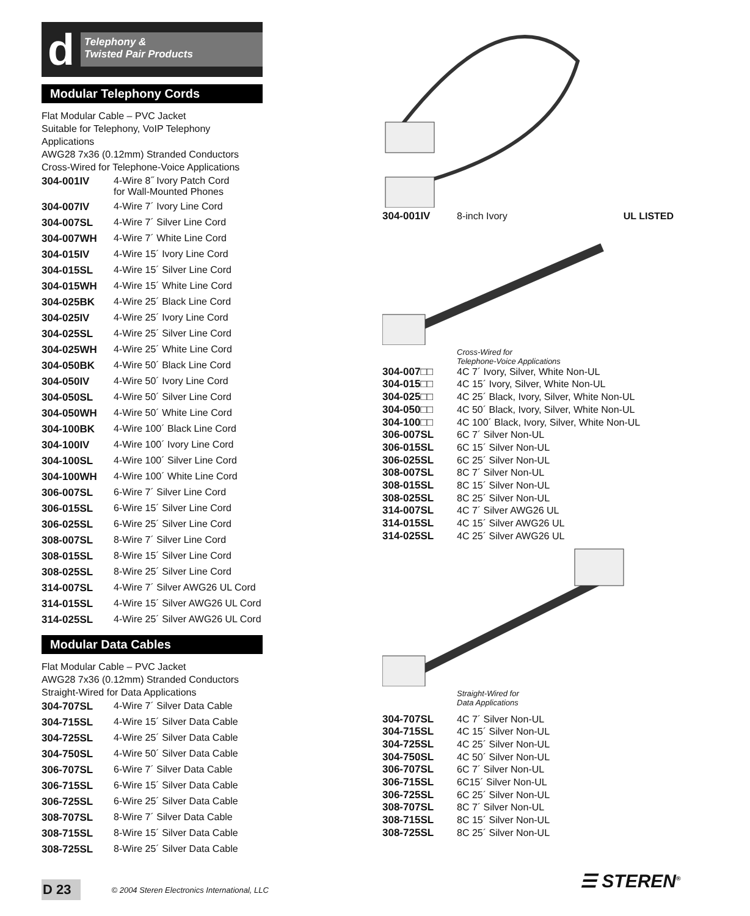d
Telephony &
Twisted Pair Products
Modular Telephony Cords
Flat Modular Cable – PVC Jacket
Suitable for Telephony, VoIP Telephony Applications
AWG28 7x36 (0.12mm) Stranded Conductors
Cross-Wired for Telephone-Voice Applications
| 304-001IV | 4-Wire 8˝ Ivory Patch Cord for Wall-Mounted Phones |
| 304-007IV | 4-Wire 7´ Ivory Line Cord |
| 304-007SL | 4-Wire 7´ Silver Line Cord |
| 304-007WH | 4-Wire 7´ White Line Cord |
| 304-015IV | 4-Wire 15´ Ivory Line Cord |
| 304-015SL | 4-Wire 15´ Silver Line Cord |
| 304-015WH | 4-Wire 15´ White Line Cord |
| 304-025BK | 4-Wire 25´ Black Line Cord |
| 304-025IV | 4-Wire 25´ Ivory Line Cord |
| 304-025SL | 4-Wire 25´ Silver Line Cord |
| 304-025WH | 4-Wire 25´ White Line Cord |
| 304-050BK | 4-Wire 50´ Black Line Cord |
| 304-050IV | 4-Wire 50´ Ivory Line Cord |
| 304-050SL | 4-Wire 50´ Silver Line Cord |
| 304-050WH | 4-Wire 50´ White Line Cord |
| 304-100BK | 4-Wire 100´ Black Line Cord |
| 304-100IV | 4-Wire 100´ Ivory Line Cord |
| 304-100SL | 4-Wire 100´ Silver Line Cord |
| 304-100WH | 4-Wire 100´ White Line Cord |
| 306-007SL | 6-Wire 7´ Silver Line Cord |
| 306-015SL | 6-Wire 15´ Silver Line Cord |
| 306-025SL | 6-Wire 25´ Silver Line Cord |
| 308-007SL | 8-Wire 7´ Silver Line Cord |
| 308-015SL | 8-Wire 15´ Silver Line Cord |
| 308-025SL | 8-Wire 25´ Silver Line Cord |
| 314-007SL | 4-Wire 7´ Silver AWG26 UL Cord |
| 314-015SL | 4-Wire 15´ Silver AWG26 UL Cord |
| 314-025SL | 4-Wire 25´ Silver AWG26 UL Cord |
Modular Data Cables
Flat Modular Cable – PVC Jacket
AWG28 7x36 (0.12mm) Stranded Conductors
Straight-Wired for Data Applications
| 304-707SL | 4-Wire 7´ Silver Data Cable |
| 304-715SL | 4-Wire 15´ Silver Data Cable |
| 304-725SL | 4-Wire 25´ Silver Data Cable |
| 304-750SL | 4-Wire 50´ Silver Data Cable |
| 306-707SL | 6-Wire 7´ Silver Data Cable |
| 306-715SL | 6-Wire 15´ Silver Data Cable |
| 306-725SL | 6-Wire 25´ Silver Data Cable |
| 308-707SL | 8-Wire 7´ Silver Data Cable |
| 308-715SL | 8-Wire 15´ Silver Data Cable |
| 308-725SL | 8-Wire 25´ Silver Data Cable |
| 304-001IV | 8-inch Ivory | UL LISTED |
Cross-Wired for
Telephone-Voice Applications
| 304-007□□ | 4C 7´ Ivory, Silver, White Non-UL |
| 304-015□□ | 4C 15´ Ivory, Silver, White Non-UL |
| 304-025□□ | 4C 25´ Black, Ivory, Silver, White Non-UL |
| 304-050□□ | 4C 50´ Black, Ivory, Silver, White Non-UL |
| 304-100□□ | 4C 100´ Black, Ivory, Silver, White Non-UL |
| 306-007SL | 6C 7´ Silver Non-UL |
| 306-015SL | 6C 15´ Silver Non-UL |
| 306-025SL | 6C 25´ Silver Non-UL |
| 308-007SL | 8C 7´ Silver Non-UL |
| 308-015SL | 8C 15´ Silver Non-UL |
| 308-025SL | 8C 25´ Silver Non-UL |
| 314-007SL | 4C 7´ Silver AWG26 UL |
| 314-015SL | 4C 15´ Silver AWG26 UL |
| 314-025SL | 4C 25´ Silver AWG26 UL |
Straight-Wired for
Data Applications
| 304-707SL | 4C 7´ Silver Non-UL |
| 304-715SL | 4C 15´ Silver Non-UL |
| 304-725SL | 4C 25´ Silver Non-UL |
| 304-750SL | 4C 50´ Silver Non-UL |
| 306-707SL | 6C 7´ Silver Non-UL |
| 306-715SL | 6C15´ Silver Non-UL |
| 306-725SL | 6C 25´ Silver Non-UL |
| 308-707SL | 8C 7´ Silver Non-UL |
| 308-715SL | 8C 15´ Silver Non-UL |
| 308-725SL | 8C 25´ Silver Non-UL |
D 23 © 2004 Steren Electronics International, LLC
☰ STEREN<sup>®</sup>